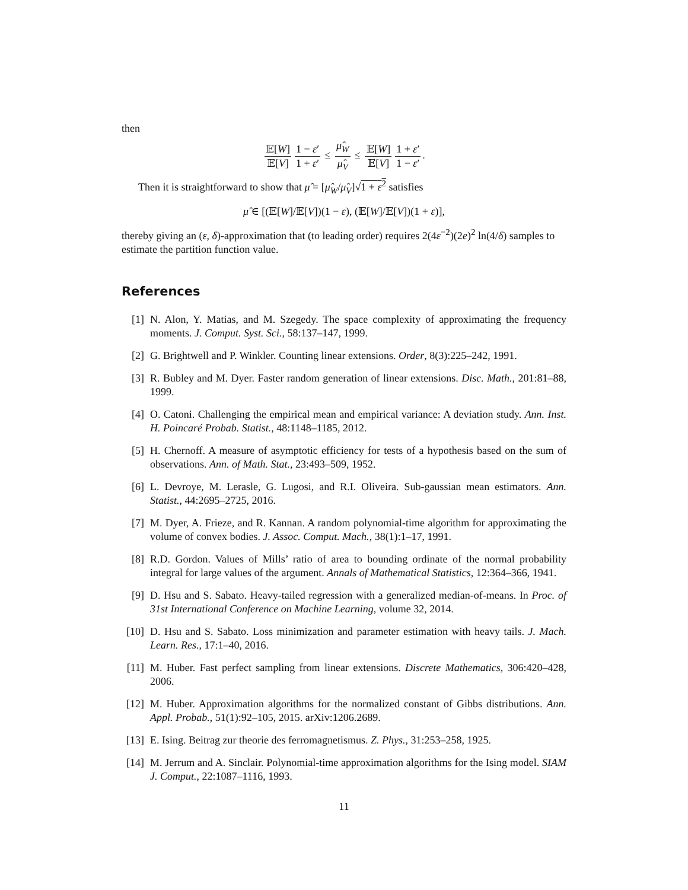then
𝔼[W] 𝔼[V] 1 − ε′ 1 + ε′ ≤ μ̂<sub>W</sub> μ̂<sub>V</sub> ≤ 𝔼[W] 𝔼[V] 1 + ε′ 1 − ε′.
Then it is straightforward to show that μ̂ = [μ̂<sub>W</sub>/μ̂<sub>V</sub>]√1 + ε<sup>2</sup> satisfies
μ̂ ∈ [(𝔼[W]/𝔼[V])(1 − ε), (𝔼[W]/𝔼[V])(1 + ε)],
thereby giving an (ε, δ)-approximation that (to leading order) requires 2(4ε<sup>−2</sup>)(2e)<sup>2</sup> ln(4/δ) samples to estimate the partition function value.
References
[1] N. Alon, Y. Matias, and M. Szegedy. The space complexity of approximating the frequency moments. J. Comput. Syst. Sci., 58:137–147, 1999.
[2] G. Brightwell and P. Winkler. Counting linear extensions. Order, 8(3):225–242, 1991.
[3] R. Bubley and M. Dyer. Faster random generation of linear extensions. Disc. Math., 201:81–88, 1999.
[4] O. Catoni. Challenging the empirical mean and empirical variance: A deviation study. Ann. Inst. H. Poincaré Probab. Statist., 48:1148–1185, 2012.
[5] H. Chernoff. A measure of asymptotic efficiency for tests of a hypothesis based on the sum of observations. Ann. of Math. Stat., 23:493–509, 1952.
[6] L. Devroye, M. Lerasle, G. Lugosi, and R.I. Oliveira. Sub-gaussian mean estimators. Ann. Statist., 44:2695–2725, 2016.
[7] M. Dyer, A. Frieze, and R. Kannan. A random polynomial-time algorithm for approximating the volume of convex bodies. J. Assoc. Comput. Mach., 38(1):1–17, 1991.
[8] R.D. Gordon. Values of Mills’ ratio of area to bounding ordinate of the normal probability integral for large values of the argument. Annals of Mathematical Statistics, 12:364–366, 1941.
[9] D. Hsu and S. Sabato. Heavy-tailed regression with a generalized median-of-means. In Proc. of 31st International Conference on Machine Learning, volume 32, 2014.
[10] D. Hsu and S. Sabato. Loss minimization and parameter estimation with heavy tails. J. Mach. Learn. Res., 17:1–40, 2016.
[11] M. Huber. Fast perfect sampling from linear extensions. Discrete Mathematics, 306:420–428, 2006.
[12] M. Huber. Approximation algorithms for the normalized constant of Gibbs distributions. Ann. Appl. Probab., 51(1):92–105, 2015. arXiv:1206.2689.
[13] E. Ising. Beitrag zur theorie des ferromagnetismus. Z. Phys., 31:253–258, 1925.
[14] M. Jerrum and A. Sinclair. Polynomial-time approximation algorithms for the Ising model. SIAM J. Comput., 22:1087–1116, 1993.
11